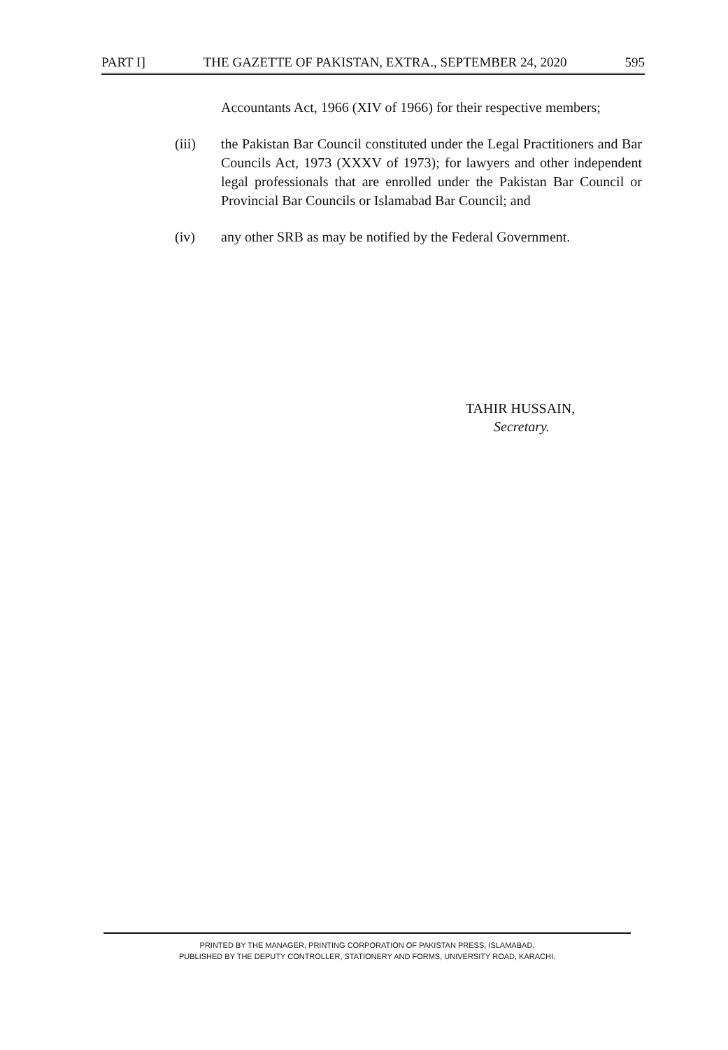PART I] THE GAZETTE OF PAKISTAN, EXTRA., SEPTEMBER 24, 2020 595
Accountants Act, 1966 (XIV of 1966) for their respective members;
(iii) the Pakistan Bar Council constituted under the Legal Practitioners and Bar Councils Act, 1973 (XXXV of 1973); for lawyers and other independent legal professionals that are enrolled under the Pakistan Bar Council or Provincial Bar Councils or Islamabad Bar Council; and
(iv) any other SRB as may be notified by the Federal Government.
TAHIR HUSSAIN,
Secretary.
PRINTED BY THE MANAGER, PRINTING CORPORATION OF PAKISTAN PRESS, ISLAMABAD.
PUBLISHED BY THE DEPUTY CONTROLLER, STATIONERY AND FORMS, UNIVERSITY ROAD, KARACHI.